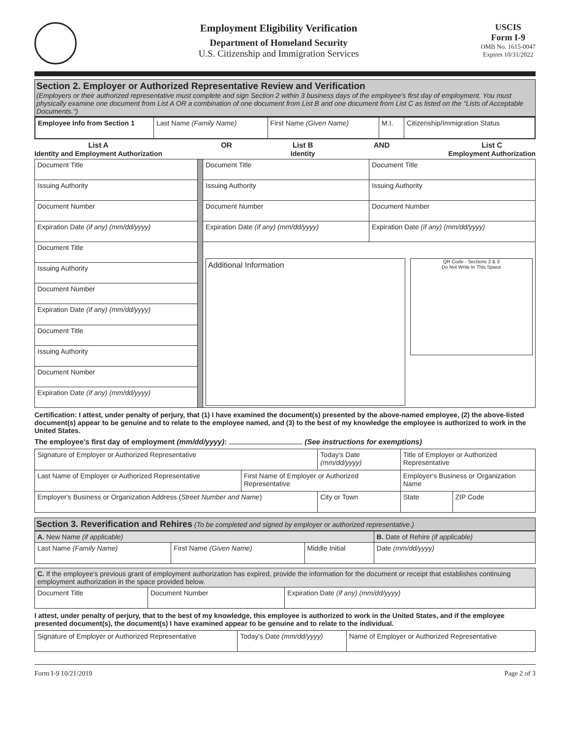Employment Eligibility Verification
Department of Homeland Security
U.S. Citizenship and Immigration Services
USCIS
Form I-9
OMB No. 1615-0047
Expires 10/31/2022
Section 2. Employer or Authorized Representative Review and Verification
(Employers or their authorized representative must complete and sign Section 2 within 3 business days of the employee's first day of employment. You must physically examine one document from List A OR a combination of one document from List B and one document from List C as listed on the "Lists of Acceptable Documents.")
| Employee Info from Section 1 | Last Name (Family Name) | First Name (Given Name) | M.I. | Citizenship/Immigration Status |
List A
Identity and Employment Authorization
OR List B
Identity
AND List C
Employment Authorization
| Document Title | | Document Title | Document Title |
| Issuing Authority | | Issuing Authority | Issuing Authority |
| Document Number | | Document Number | Document Number |
| Expiration Date (if any) (mm/dd/yyyy) | | Expiration Date (if any) (mm/dd/yyyy) | Expiration Date (if any) (mm/dd/yyyy) |
| Document Title | | Additional Information QR Code - Sections 2 & 3 Do Not Write In This Space | |
| Issuing Authority | | | |
| Document Number | | | |
| Expiration Date (if any) (mm/dd/yyyy) | | | |
| Document Title | | | |
| Issuing Authority | | | |
| Document Number | | | |
| Expiration Date (if any) (mm/dd/yyyy) | | | |
Certification: I attest, under penalty of perjury, that (1) I have examined the document(s) presented by the above-named employee, (2) the above-listed document(s) appear to be genuine and to relate to the employee named, and (3) to the best of my knowledge the employee is authorized to work in the United States.
The employee's first day of employment (mm/dd/yyyy): (See instructions for exemptions)
| Signature of Employer or Authorized Representative | | Today's Date (mm/dd/yyyy) | | Title of Employer or Authorized Representative | |
| Last Name of Employer or Authorized Representative | First Name of Employer or Authorized Representative | | Employer's Business or Organization Name | | |
| Employer's Business or Organization Address ( Street Number and Name ) | | City or Town | | State | ZIP Code |
Section 3. Reverification and Rehires (To be completed and signed by employer or authorized representative.)
| A. New Name (if applicable) | | | B. Date of Rehire (if applicable) |
| Last Name (Family Name) | First Name (Given Name) | Middle Initial | Date (mm/dd/yyyy) |
| C. If the employee's previous grant of employment authorization has expired, provide the information for the document or receipt that establishes continuing employment authorization in the space provided below. | | |
| Document Title | Document Number | Expiration Date (if any) (mm/dd/yyyy) |
I attest, under penalty of perjury, that to the best of my knowledge, this employee is authorized to work in the United States, and if the employee presented document(s), the document(s) I have examined appear to be genuine and to relate to the individual.
| Signature of Employer or Authorized Representative | Today's Date (mm/dd/yyyy) | Name of Employer or Authorized Representative |
Form I-9 10/21/2019 Page 2 of 3